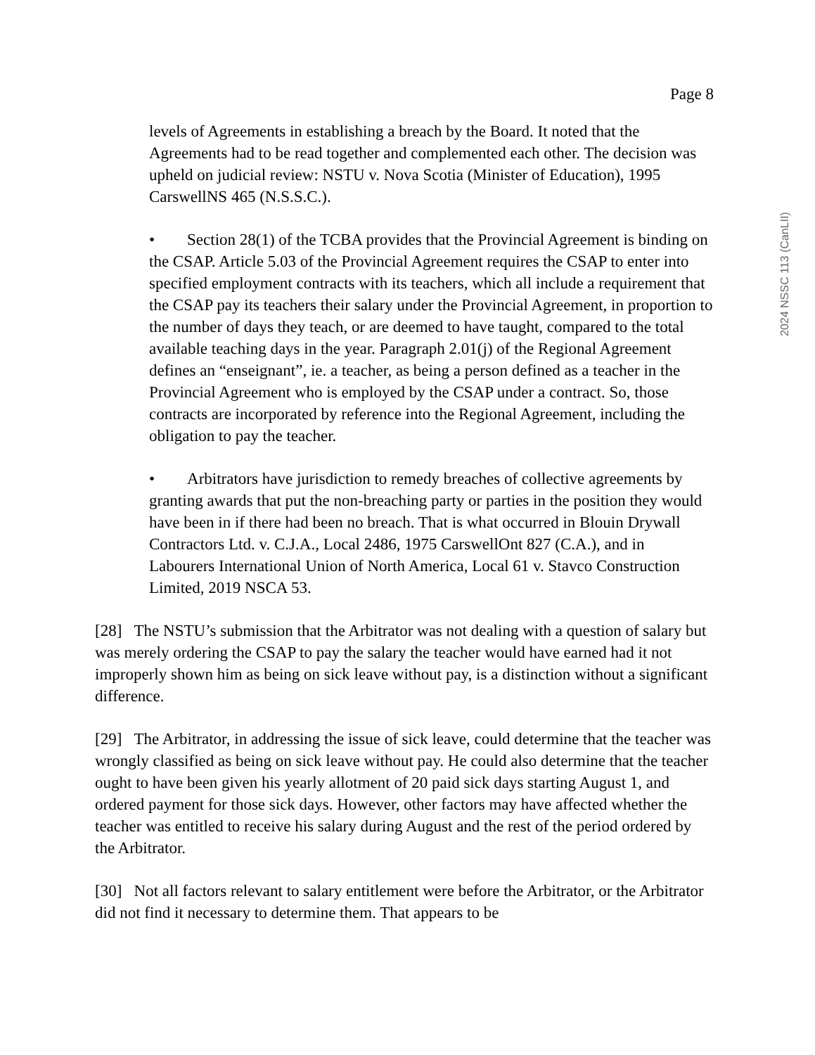2024 NSSC 113 (CanLII)
Page 8
levels of Agreements in establishing a breach by the Board. It noted that the Agreements had to be read together and complemented each other. The decision was upheld on judicial review: NSTU v. Nova Scotia (Minister of Education), 1995 CarswellNS 465 (N.S.S.C.).
• Section 28(1) of the TCBA provides that the Provincial Agreement is binding on the CSAP. Article 5.03 of the Provincial Agreement requires the CSAP to enter into specified employment contracts with its teachers, which all include a requirement that the CSAP pay its teachers their salary under the Provincial Agreement, in proportion to the number of days they teach, or are deemed to have taught, compared to the total available teaching days in the year. Paragraph 2.01(j) of the Regional Agreement defines an “enseignant”, ie. a teacher, as being a person defined as a teacher in the Provincial Agreement who is employed by the CSAP under a contract. So, those contracts are incorporated by reference into the Regional Agreement, including the obligation to pay the teacher.
• Arbitrators have jurisdiction to remedy breaches of collective agreements by granting awards that put the non-breaching party or parties in the position they would have been in if there had been no breach. That is what occurred in Blouin Drywall Contractors Ltd. v. C.J.A., Local 2486, 1975 CarswellOnt 827 (C.A.), and in Labourers International Union of North America, Local 61 v. Stavco Construction Limited, 2019 NSCA 53.
[28] The NSTU’s submission that the Arbitrator was not dealing with a question of salary but was merely ordering the CSAP to pay the salary the teacher would have earned had it not improperly shown him as being on sick leave without pay, is a distinction without a significant difference.
[29] The Arbitrator, in addressing the issue of sick leave, could determine that the teacher was wrongly classified as being on sick leave without pay. He could also determine that the teacher ought to have been given his yearly allotment of 20 paid sick days starting August 1, and ordered payment for those sick days. However, other factors may have affected whether the teacher was entitled to receive his salary during August and the rest of the period ordered by the Arbitrator.
[30] Not all factors relevant to salary entitlement were before the Arbitrator, or the Arbitrator did not find it necessary to determine them. That appears to be